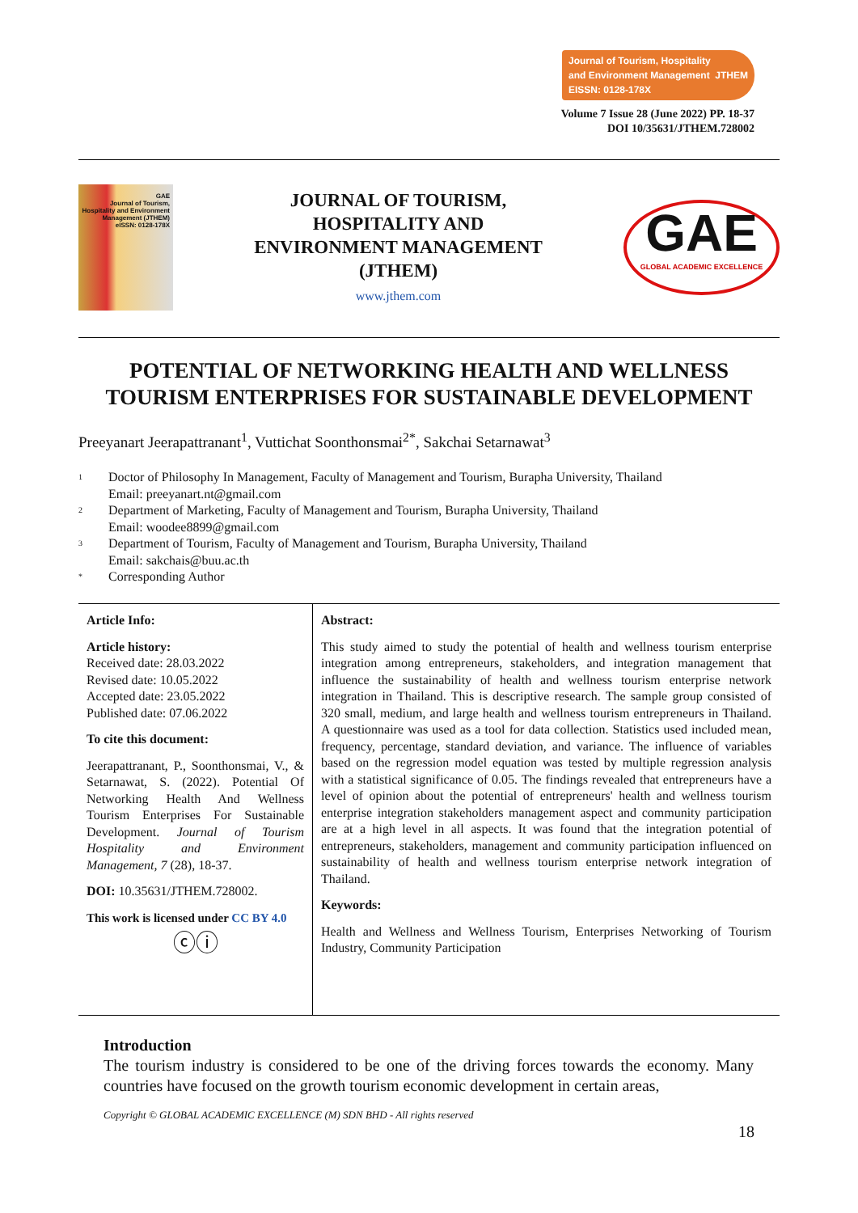Journal of Tourism, Hospitality
and Environment Management JTHEM
EISSN: 0128-178X
Volume 7 Issue 28 (June 2022) PP. 18-37
DOI 10/35631/JTHEM.728002
GAE
Journal of Tourism, Hospitality and Environment Management (JTHEM)
eISSN: 0128-178X
JOURNAL OF TOURISM,
HOSPITALITY AND
ENVIRONMENT MANAGEMENT
(JTHEM)
www.jthem.com
GAE
GLOBAL ACADEMIC EXCELLENCE
POTENTIAL OF NETWORKING HEALTH AND WELLNESS TOURISM ENTERPRISES FOR SUSTAINABLE DEVELOPMENT
Preeyanart Jeerapattranant<sup>1</sup>, Vuttichat Soonthonsmai<sup>2*</sup>, Sakchai Setarnawat<sup>3</sup>
<sup>1</sup> Doctor of Philosophy In Management, Faculty of Management and Tourism, Burapha University, Thailand
Email: preeyanart.nt@gmail.com
<sup>2</sup> Department of Marketing, Faculty of Management and Tourism, Burapha University, Thailand
Email: woodee8899@gmail.com
<sup>3</sup> Department of Tourism, Faculty of Management and Tourism, Burapha University, Thailand
Email: sakchais@buu.ac.th
<sup>*</sup> Corresponding Author
Article Info:
Article history:
Received date: 28.03.2022
Revised date: 10.05.2022
Accepted date: 23.05.2022
Published date: 07.06.2022
To cite this document:
Jeerapattranant, P., Soonthonsmai, V., & Setarnawat, S. (2022). Potential Of Networking Health And Wellness Tourism Enterprises For Sustainable Development. Journal of Tourism Hospitality and Environment Management, 7 (28), 18-37.
DOI: 10.35631/JTHEM.728002.
This work is licensed under CC BY 4.0
ⓒⓘ
Abstract:
This study aimed to study the potential of health and wellness tourism enterprise integration among entrepreneurs, stakeholders, and integration management that influence the sustainability of health and wellness tourism enterprise network integration in Thailand. This is descriptive research. The sample group consisted of 320 small, medium, and large health and wellness tourism entrepreneurs in Thailand. A questionnaire was used as a tool for data collection. Statistics used included mean, frequency, percentage, standard deviation, and variance. The influence of variables based on the regression model equation was tested by multiple regression analysis with a statistical significance of 0.05. The findings revealed that entrepreneurs have a level of opinion about the potential of entrepreneurs' health and wellness tourism enterprise integration stakeholders management aspect and community participation are at a high level in all aspects. It was found that the integration potential of entrepreneurs, stakeholders, management and community participation influenced on sustainability of health and wellness tourism enterprise network integration of Thailand.
Keywords:
Health and Wellness and Wellness Tourism, Enterprises Networking of Tourism Industry, Community Participation
Introduction
The tourism industry is considered to be one of the driving forces towards the economy. Many countries have focused on the growth tourism economic development in certain areas,
Copyright © GLOBAL ACADEMIC EXCELLENCE (M) SDN BHD - All rights reserved
18